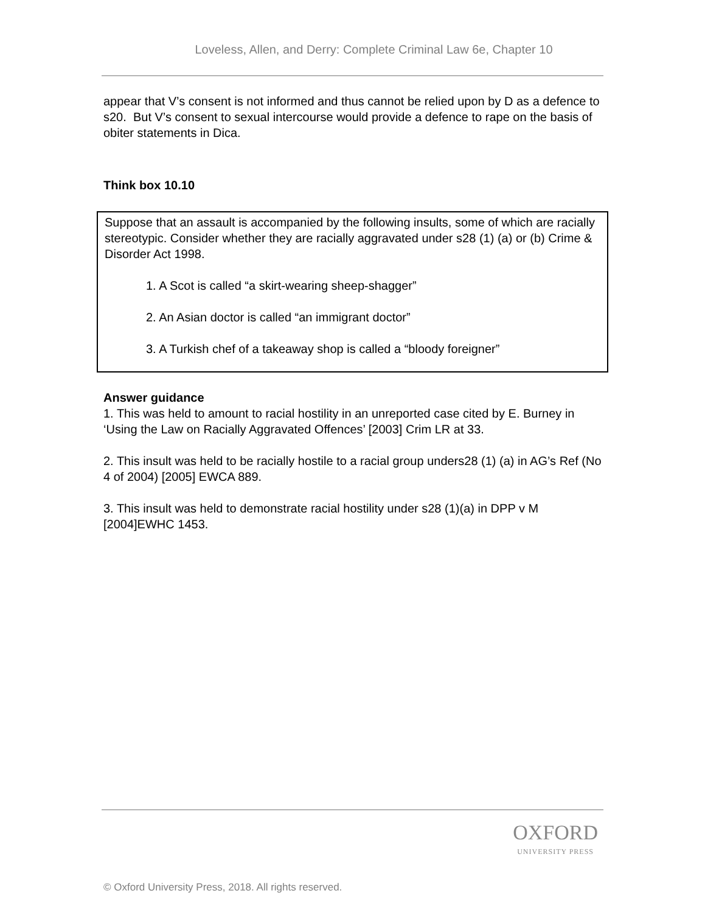Loveless, Allen, and Derry: Complete Criminal Law 6e, Chapter 10
appear that V’s consent is not informed and thus cannot be relied upon by D as a defence to s20. But V’s consent to sexual intercourse would provide a defence to rape on the basis of obiter statements in Dica.
Think box 10.10
Suppose that an assault is accompanied by the following insults, some of which are racially stereotypic. Consider whether they are racially aggravated under s28 (1) (a) or (b) Crime & Disorder Act 1998.
1. A Scot is called “a skirt-wearing sheep-shagger”
2. An Asian doctor is called “an immigrant doctor”
3. A Turkish chef of a takeaway shop is called a “bloody foreigner”
Answer guidance
1. This was held to amount to racial hostility in an unreported case cited by E. Burney in ‘Using the Law on Racially Aggravated Offences’ [2003] Crim LR at 33.
2. This insult was held to be racially hostile to a racial group unders28 (1) (a) in AG’s Ref (No 4 of 2004) [2005] EWCA 889.
3. This insult was held to demonstrate racial hostility under s28 (1)(a) in DPP v M [2004]EWHC 1453.
OXFORD
UNIVERSITY PRESS
© Oxford University Press, 2018. All rights reserved.